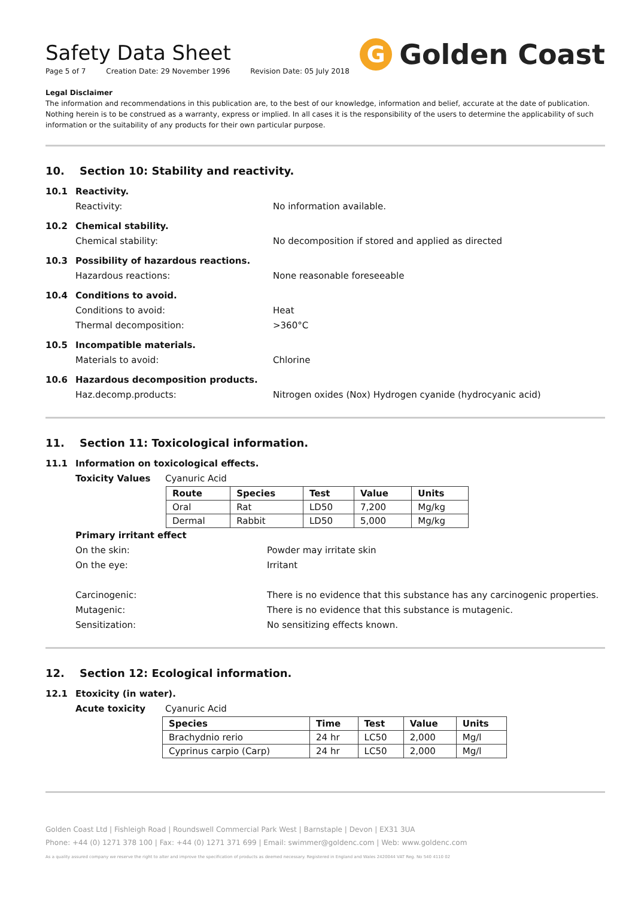Safety Data Sheet
Page 5 of 7 Creation Date: 29 November 1996 Revision Date: 05 July 2018
G Golden Coast
Legal Disclaimer
The information and recommendations in this publication are, to the best of our knowledge, information and belief, accurate at the date of publication. Nothing herein is to be construed as a warranty, express or implied. In all cases it is the responsibility of the users to determine the applicability of such information or the suitability of any products for their own particular purpose.
10. Section 10: Stability and reactivity.
10.1 Reactivity.
Reactivity: No information available.
10.2 Chemical stability.
Chemical stability: No decomposition if stored and applied as directed
10.3 Possibility of hazardous reactions.
Hazardous reactions: None reasonable foreseeable
10.4 Conditions to avoid.
Conditions to avoid: Heat
Thermal decomposition: >360°C
10.5 Incompatible materials.
Materials to avoid: Chlorine
10.6 Hazardous decomposition products.
Haz.decomp.products: Nitrogen oxides (Nox) Hydrogen cyanide (hydrocyanic acid)
11. Section 11: Toxicological information.
11.1 Information on toxicological effects.
Toxicity Values Cyanuric Acid
| Route | Species | Test | Value | Units |
| --- | --- | --- | --- | --- |
| Oral | Rat | LD50 | 7,200 | Mg/kg |
| Dermal | Rabbit | LD50 | 5,000 | Mg/kg |
Primary irritant effect
On the skin: Powder may irritate skin
On the eye: Irritant
Carcinogenic: There is no evidence that this substance has any carcinogenic properties.
Mutagenic: There is no evidence that this substance is mutagenic.
Sensitization: No sensitizing effects known.
12. Section 12: Ecological information.
12.1 Etoxicity (in water).
Acute toxicity Cyanuric Acid
| Species | Time | Test | Value | Units |
| --- | --- | --- | --- | --- |
| Brachydnio rerio | 24 hr | LC50 | 2,000 | Mg/l |
| Cyprinus carpio (Carp) | 24 hr | LC50 | 2,000 | Mg/l |
Golden Coast Ltd | Fishleigh Road | Roundswell Commercial Park West | Barnstaple | Devon | EX31 3UA
Phone: +44 (0) 1271 378 100 | Fax: +44 (0) 1271 371 699 | Email: swimmer@goldenc.com | Web: www.goldenc.com
As a quality assured company we reserve the right to alter and improve the specification of products as deemed necessary. Registered in England and Wales 2420044 VAT Reg. No 540 4110 02